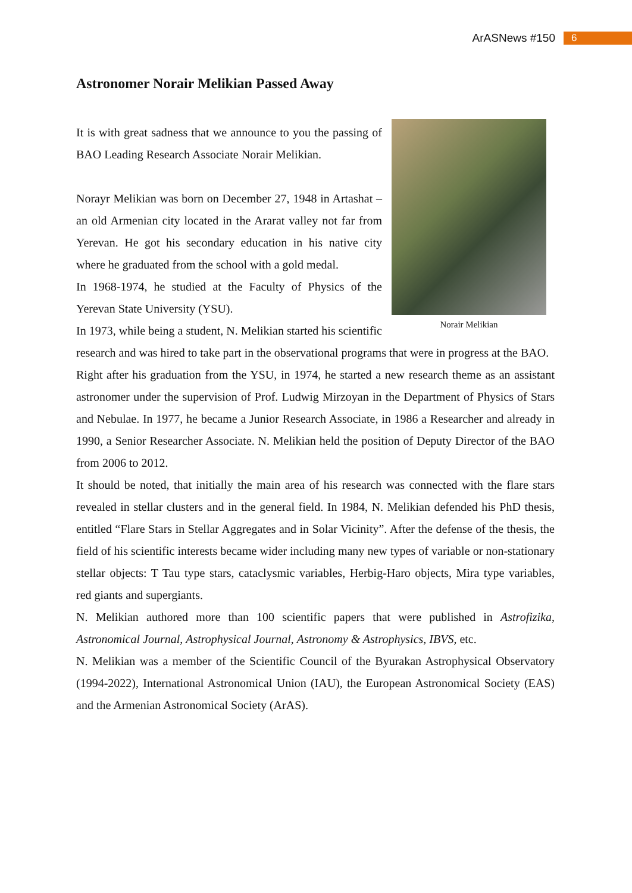ArASNews #150 6
Astronomer Norair Melikian Passed Away
Norair Melikian
It is with great sadness that we announce to you the passing of BAO Leading Research Associate Norair Melikian.
Norayr Melikian was born on December 27, 1948 in Artashat – an old Armenian city located in the Ararat valley not far from Yerevan. He got his secondary education in his native city where he graduated from the school with a gold medal.
In 1968-1974, he studied at the Faculty of Physics of the Yerevan State University (YSU).
In 1973, while being a student, N. Melikian started his scientific research and was hired to take part in the observational programs that were in progress at the BAO.
Right after his graduation from the YSU, in 1974, he started a new research theme as an assistant astronomer under the supervision of Prof. Ludwig Mirzoyan in the Department of Physics of Stars and Nebulae. In 1977, he became a Junior Research Associate, in 1986 a Researcher and already in 1990, a Senior Researcher Associate. N. Melikian held the position of Deputy Director of the BAO from 2006 to 2012.
It should be noted, that initially the main area of his research was connected with the flare stars revealed in stellar clusters and in the general field. In 1984, N. Melikian defended his PhD thesis, entitled “Flare Stars in Stellar Aggregates and in Solar Vicinity”. After the defense of the thesis, the field of his scientific interests became wider including many new types of variable or non-stationary stellar objects: T Tau type stars, cataclysmic variables, Herbig-Haro objects, Mira type variables, red giants and supergiants.
N. Melikian authored more than 100 scientific papers that were published in Astrofizika, Astronomical Journal, Astrophysical Journal, Astronomy & Astrophysics, IBVS, etc.
N. Melikian was a member of the Scientific Council of the Byurakan Astrophysical Observatory (1994-2022), International Astronomical Union (IAU), the European Astronomical Society (EAS) and the Armenian Astronomical Society (ArAS).